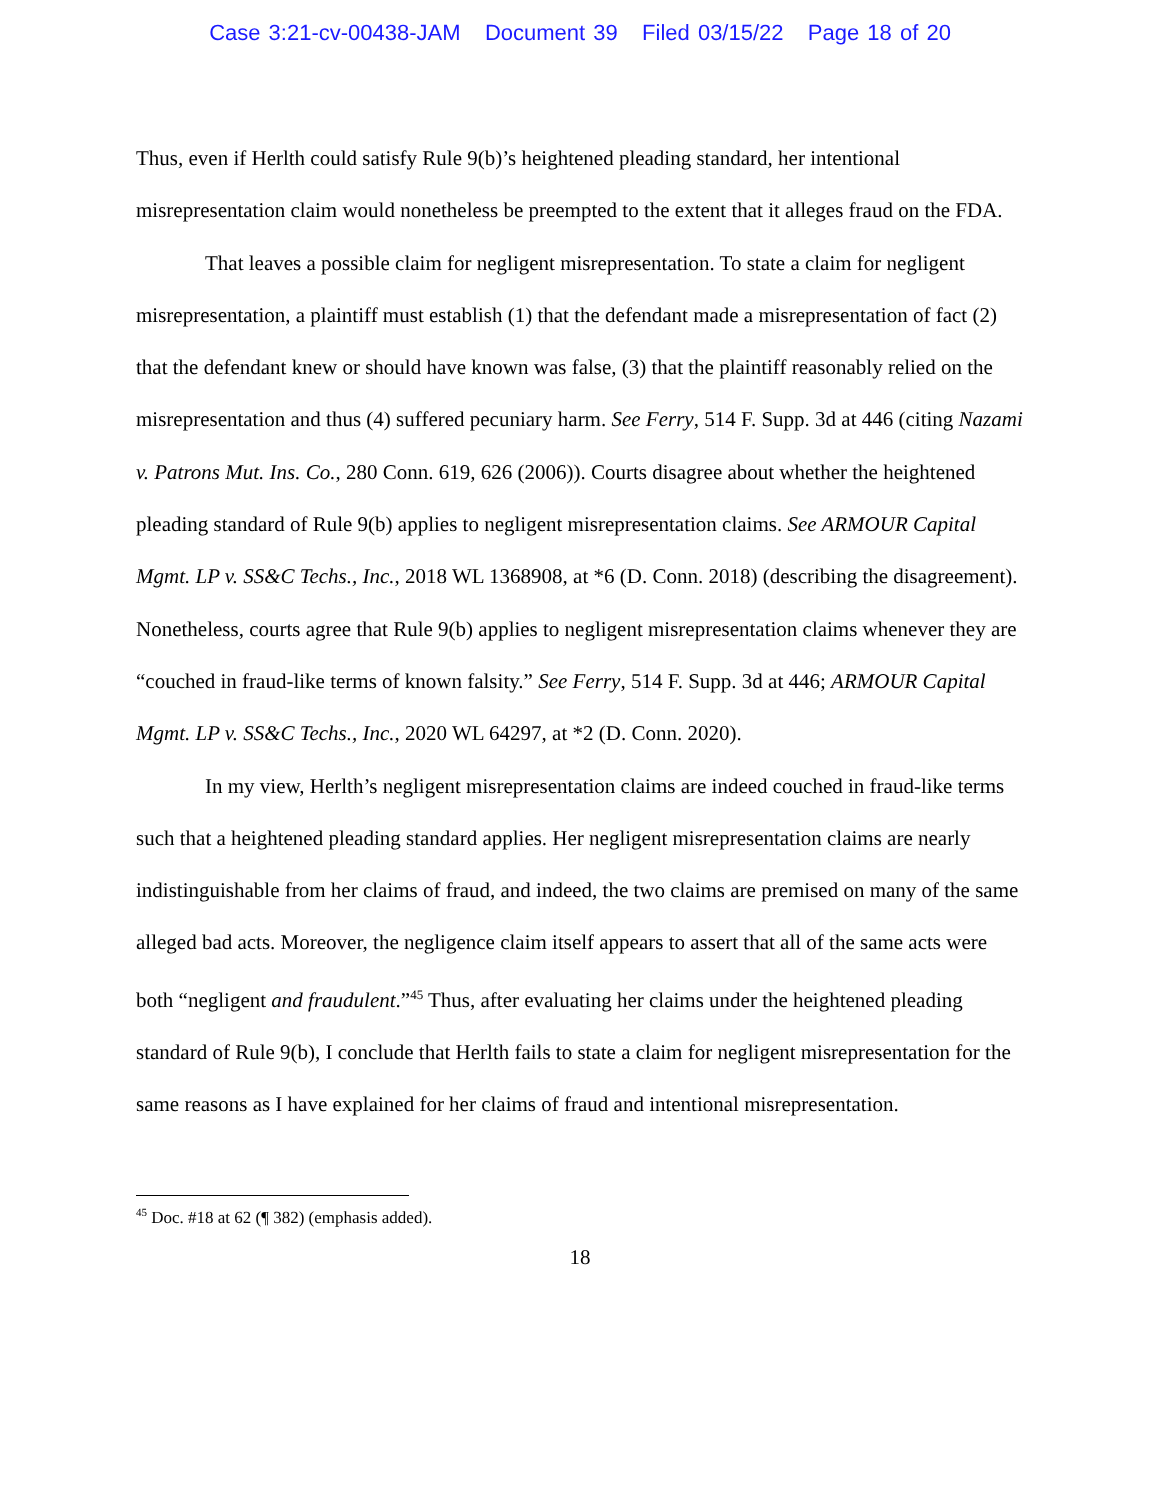Case 3:21-cv-00438-JAM Document 39 Filed 03/15/22 Page 18 of 20
Thus, even if Herlth could satisfy Rule 9(b)’s heightened pleading standard, her intentional misrepresentation claim would nonetheless be preempted to the extent that it alleges fraud on the FDA.
That leaves a possible claim for negligent misrepresentation. To state a claim for negligent misrepresentation, a plaintiff must establish (1) that the defendant made a misrepresentation of fact (2) that the defendant knew or should have known was false, (3) that the plaintiff reasonably relied on the misrepresentation and thus (4) suffered pecuniary harm. See Ferry, 514 F. Supp. 3d at 446 (citing Nazami v. Patrons Mut. Ins. Co., 280 Conn. 619, 626 (2006)). Courts disagree about whether the heightened pleading standard of Rule 9(b) applies to negligent misrepresentation claims. See ARMOUR Capital Mgmt. LP v. SS&C Techs., Inc., 2018 WL 1368908, at *6 (D. Conn. 2018) (describing the disagreement). Nonetheless, courts agree that Rule 9(b) applies to negligent misrepresentation claims whenever they are “couched in fraud-like terms of known falsity.” See Ferry, 514 F. Supp. 3d at 446; ARMOUR Capital Mgmt. LP v. SS&C Techs., Inc., 2020 WL 64297, at *2 (D. Conn. 2020).
In my view, Herlth’s negligent misrepresentation claims are indeed couched in fraud-like terms such that a heightened pleading standard applies. Her negligent misrepresentation claims are nearly indistinguishable from her claims of fraud, and indeed, the two claims are premised on many of the same alleged bad acts. Moreover, the negligence claim itself appears to assert that all of the same acts were both “negligent and fraudulent.”<sup>45</sup> Thus, after evaluating her claims under the heightened pleading standard of Rule 9(b), I conclude that Herlth fails to state a claim for negligent misrepresentation for the same reasons as I have explained for her claims of fraud and intentional misrepresentation.
<sup>45</sup> Doc. #18 at 62 (¶ 382) (emphasis added).
18